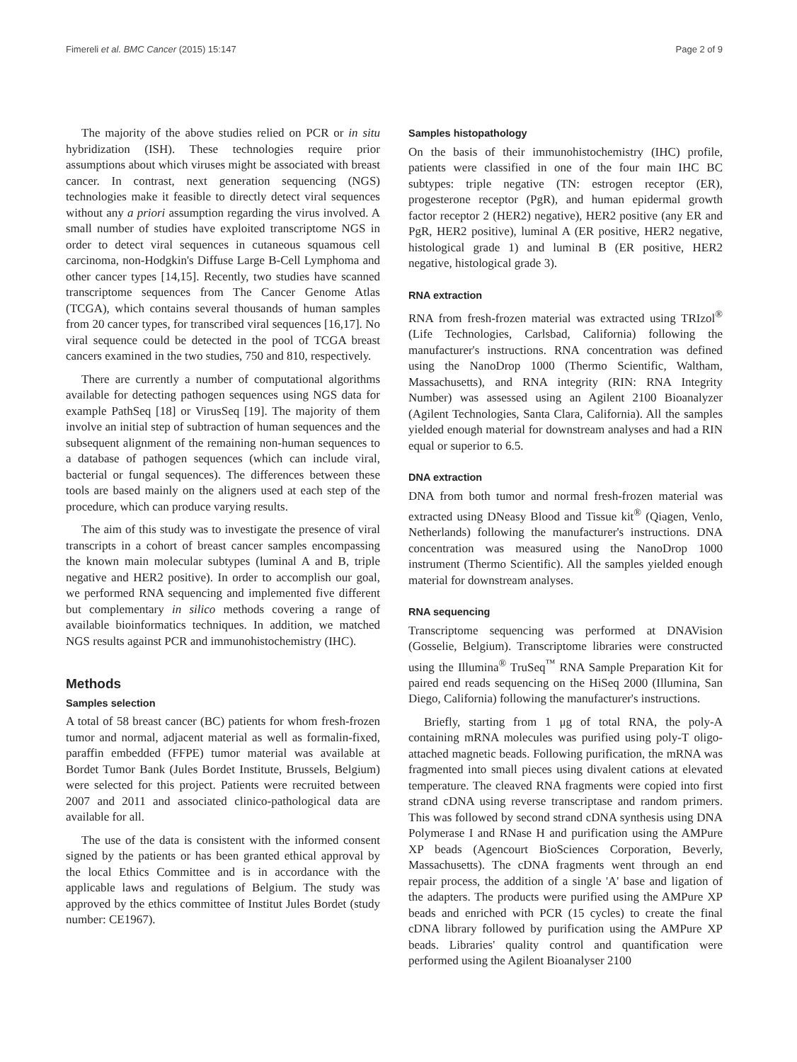Fimereli et al. BMC Cancer (2015) 15:147 Page 2 of 9
The majority of the above studies relied on PCR or in situ hybridization (ISH). These technologies require prior assumptions about which viruses might be associated with breast cancer. In contrast, next generation sequencing (NGS) technologies make it feasible to directly detect viral sequences without any a priori assumption regarding the virus involved. A small number of studies have exploited transcriptome NGS in order to detect viral sequences in cutaneous squamous cell carcinoma, non-Hodgkin's Diffuse Large B-Cell Lymphoma and other cancer types [14,15]. Recently, two studies have scanned transcriptome sequences from The Cancer Genome Atlas (TCGA), which contains several thousands of human samples from 20 cancer types, for transcribed viral sequences [16,17]. No viral sequence could be detected in the pool of TCGA breast cancers examined in the two studies, 750 and 810, respectively.
There are currently a number of computational algorithms available for detecting pathogen sequences using NGS data for example PathSeq [18] or VirusSeq [19]. The majority of them involve an initial step of subtraction of human sequences and the subsequent alignment of the remaining non-human sequences to a database of pathogen sequences (which can include viral, bacterial or fungal sequences). The differences between these tools are based mainly on the aligners used at each step of the procedure, which can produce varying results.
The aim of this study was to investigate the presence of viral transcripts in a cohort of breast cancer samples encompassing the known main molecular subtypes (luminal A and B, triple negative and HER2 positive). In order to accomplish our goal, we performed RNA sequencing and implemented five different but complementary in silico methods covering a range of available bioinformatics techniques. In addition, we matched NGS results against PCR and immunohistochemistry (IHC).
Methods
Samples selection
A total of 58 breast cancer (BC) patients for whom fresh-frozen tumor and normal, adjacent material as well as formalin-fixed, paraffin embedded (FFPE) tumor material was available at Bordet Tumor Bank (Jules Bordet Institute, Brussels, Belgium) were selected for this project. Patients were recruited between 2007 and 2011 and associated clinico-pathological data are available for all.
The use of the data is consistent with the informed consent signed by the patients or has been granted ethical approval by the local Ethics Committee and is in accordance with the applicable laws and regulations of Belgium. The study was approved by the ethics committee of Institut Jules Bordet (study number: CE1967).
Samples histopathology
On the basis of their immunohistochemistry (IHC) profile, patients were classified in one of the four main IHC BC subtypes: triple negative (TN: estrogen receptor (ER), progesterone receptor (PgR), and human epidermal growth factor receptor 2 (HER2) negative), HER2 positive (any ER and PgR, HER2 positive), luminal A (ER positive, HER2 negative, histological grade 1) and luminal B (ER positive, HER2 negative, histological grade 3).
RNA extraction
RNA from fresh-frozen material was extracted using TRIzol<sup>®</sup> (Life Technologies, Carlsbad, California) following the manufacturer's instructions. RNA concentration was defined using the NanoDrop 1000 (Thermo Scientific, Waltham, Massachusetts), and RNA integrity (RIN: RNA Integrity Number) was assessed using an Agilent 2100 Bioanalyzer (Agilent Technologies, Santa Clara, California). All the samples yielded enough material for downstream analyses and had a RIN equal or superior to 6.5.
DNA extraction
DNA from both tumor and normal fresh-frozen material was extracted using DNeasy Blood and Tissue kit<sup>®</sup> (Qiagen, Venlo, Netherlands) following the manufacturer's instructions. DNA concentration was measured using the NanoDrop 1000 instrument (Thermo Scientific). All the samples yielded enough material for downstream analyses.
RNA sequencing
Transcriptome sequencing was performed at DNAVision (Gosselie, Belgium). Transcriptome libraries were constructed using the Illumina<sup>®</sup> TruSeq<sup>™</sup> RNA Sample Preparation Kit for paired end reads sequencing on the HiSeq 2000 (Illumina, San Diego, California) following the manufacturer's instructions.
Briefly, starting from 1 μg of total RNA, the poly-A containing mRNA molecules was purified using poly-T oligo-attached magnetic beads. Following purification, the mRNA was fragmented into small pieces using divalent cations at elevated temperature. The cleaved RNA fragments were copied into first strand cDNA using reverse transcriptase and random primers. This was followed by second strand cDNA synthesis using DNA Polymerase I and RNase H and purification using the AMPure XP beads (Agencourt BioSciences Corporation, Beverly, Massachusetts). The cDNA fragments went through an end repair process, the addition of a single 'A' base and ligation of the adapters. The products were purified using the AMPure XP beads and enriched with PCR (15 cycles) to create the final cDNA library followed by purification using the AMPure XP beads. Libraries' quality control and quantification were performed using the Agilent Bioanalyser 2100